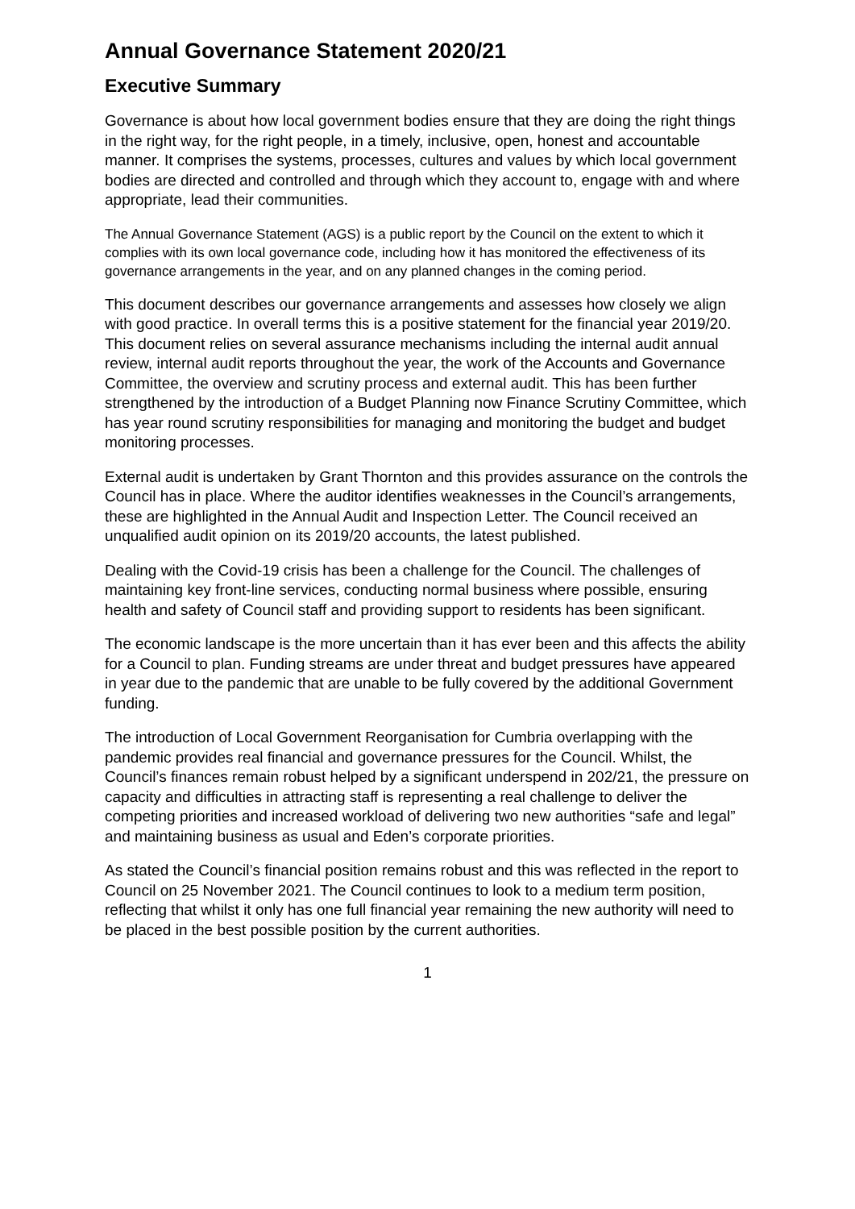Annual Governance Statement 2020/21
Executive Summary
Governance is about how local government bodies ensure that they are doing the right things in the right way, for the right people, in a timely, inclusive, open, honest and accountable manner. It comprises the systems, processes, cultures and values by which local government bodies are directed and controlled and through which they account to, engage with and where appropriate, lead their communities.
The Annual Governance Statement (AGS) is a public report by the Council on the extent to which it complies with its own local governance code, including how it has monitored the effectiveness of its governance arrangements in the year, and on any planned changes in the coming period.
This document describes our governance arrangements and assesses how closely we align with good practice. In overall terms this is a positive statement for the financial year 2019/20. This document relies on several assurance mechanisms including the internal audit annual review, internal audit reports throughout the year, the work of the Accounts and Governance Committee, the overview and scrutiny process and external audit. This has been further strengthened by the introduction of a Budget Planning now Finance Scrutiny Committee, which has year round scrutiny responsibilities for managing and monitoring the budget and budget monitoring processes.
External audit is undertaken by Grant Thornton and this provides assurance on the controls the Council has in place. Where the auditor identifies weaknesses in the Council’s arrangements, these are highlighted in the Annual Audit and Inspection Letter. The Council received an unqualified audit opinion on its 2019/20 accounts, the latest published.
Dealing with the Covid-19 crisis has been a challenge for the Council. The challenges of maintaining key front-line services, conducting normal business where possible, ensuring health and safety of Council staff and providing support to residents has been significant.
The economic landscape is the more uncertain than it has ever been and this affects the ability for a Council to plan. Funding streams are under threat and budget pressures have appeared in year due to the pandemic that are unable to be fully covered by the additional Government funding.
The introduction of Local Government Reorganisation for Cumbria overlapping with the pandemic provides real financial and governance pressures for the Council. Whilst, the Council’s finances remain robust helped by a significant underspend in 202/21, the pressure on capacity and difficulties in attracting staff is representing a real challenge to deliver the competing priorities and increased workload of delivering two new authorities “safe and legal” and maintaining business as usual and Eden’s corporate priorities.
As stated the Council’s financial position remains robust and this was reflected in the report to Council on 25 November 2021. The Council continues to look to a medium term position, reflecting that whilst it only has one full financial year remaining the new authority will need to be placed in the best possible position by the current authorities.
1